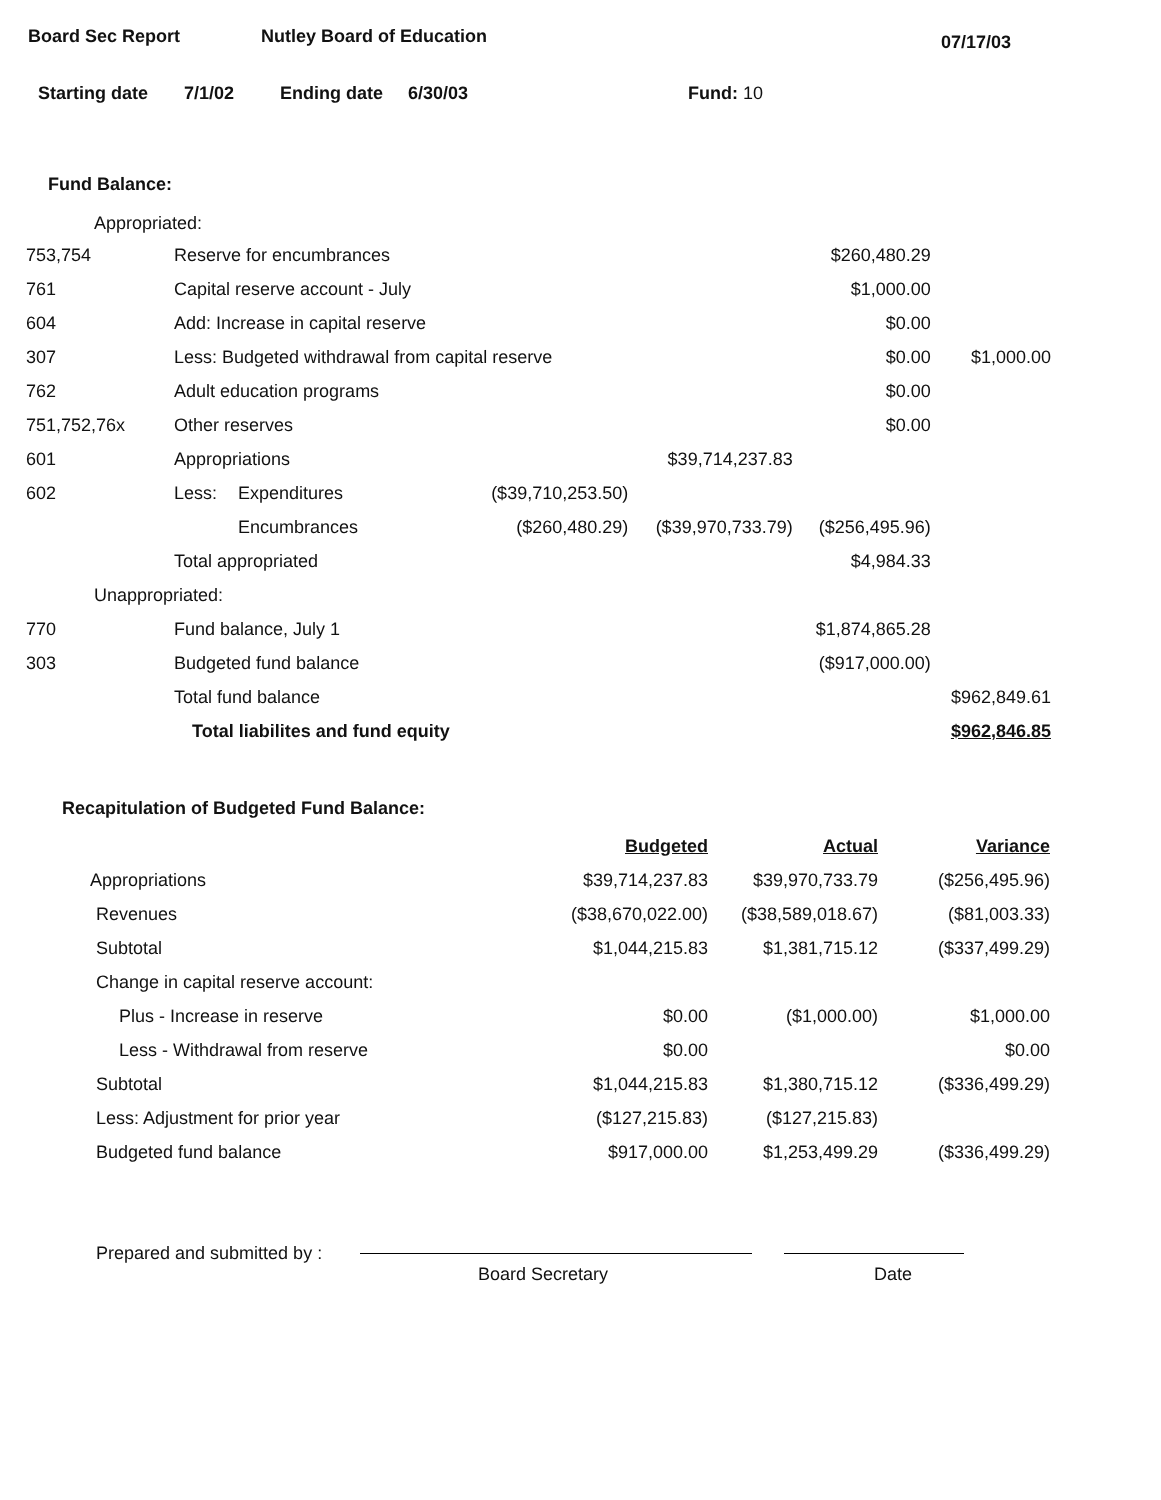Board Sec Report Nutley Board of Education 07/17/03
Starting date 7/1/02 Ending date 6/30/03 Fund: 10
Fund Balance:
Appropriated:
| 753,754 | Reserve for encumbrances | | | | $260,480.29 | |
| 761 | Capital reserve account - July | | | | $1,000.00 | |
| 604 | Add: Increase in capital reserve | | | | $0.00 | |
| 307 | Less: Budgeted withdrawal from capital reserve | | | | $0.00 | $1,000.00 |
| 762 | Adult education programs | | | | $0.00 | |
| 751,752,76x | Other reserves | | | | $0.00 | |
| 601 | Appropriations | | | $39,714,237.83 | | |
| 602 | Less: | Expenditures | ($39,710,253.50) | | | |
| | | Encumbrances | ($260,480.29) | ($39,970,733.79) | ($256,495.96) | |
| | Total appropriated | | | | $4,984.33 | |
| Unappropriated: | | | | | | |
| 770 | Fund balance, July 1 | | | | $1,874,865.28 | |
| 303 | Budgeted fund balance | | | | ($917,000.00) | |
| | Total fund balance | | | | | $962,849.61 |
| | Total liabilites and fund equity | | | | | $962,846.85 |
Recapitulation of Budgeted Fund Balance:
| | Budgeted | Actual | Variance |
| --- | --- | --- | --- |
| Appropriations | $39,714,237.83 | $39,970,733.79 | ($256,495.96) |
| Revenues | ($38,670,022.00) | ($38,589,018.67) | ($81,003.33) |
| Subtotal | $1,044,215.83 | $1,381,715.12 | ($337,499.29) |
| Change in capital reserve account: | | | |
| Plus - Increase in reserve | $0.00 | ($1,000.00) | $1,000.00 |
| Less - Withdrawal from reserve | $0.00 | | $0.00 |
| Subtotal | $1,044,215.83 | $1,380,715.12 | ($336,499.29) |
| Less: Adjustment for prior year | ($127,215.83) | ($127,215.83) | |
| Budgeted fund balance | $917,000.00 | $1,253,499.29 | ($336,499.29) |
Prepared and submitted by : Board Secretary Date